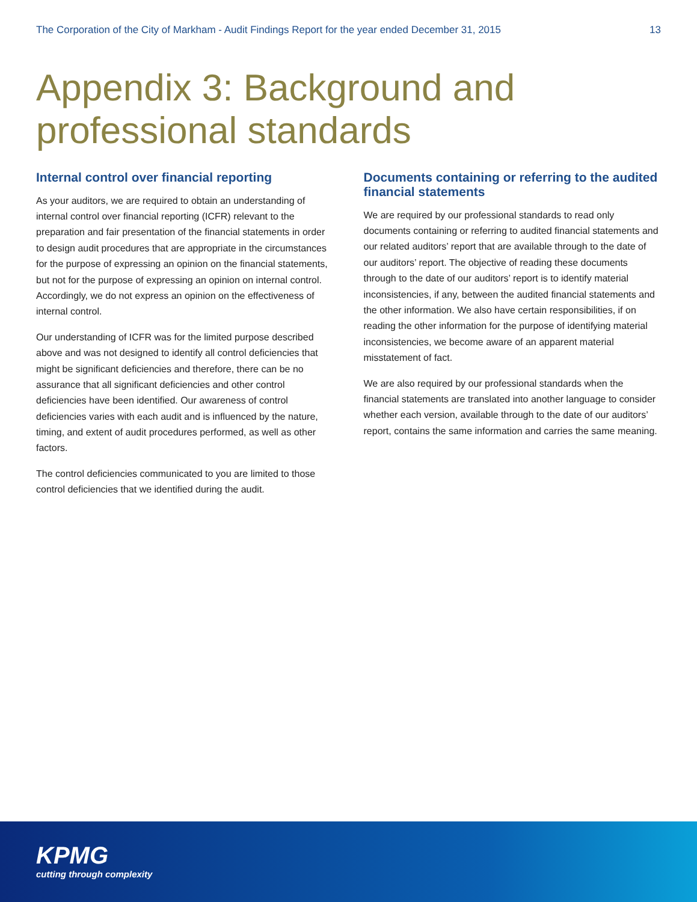The Corporation of the City of Markham - Audit Findings Report for the year ended December 31, 2015 13
Appendix 3: Background and professional standards
Internal control over financial reporting
As your auditors, we are required to obtain an understanding of internal control over financial reporting (ICFR) relevant to the preparation and fair presentation of the financial statements in order to design audit procedures that are appropriate in the circumstances for the purpose of expressing an opinion on the financial statements, but not for the purpose of expressing an opinion on internal control. Accordingly, we do not express an opinion on the effectiveness of internal control.
Our understanding of ICFR was for the limited purpose described above and was not designed to identify all control deficiencies that might be significant deficiencies and therefore, there can be no assurance that all significant deficiencies and other control deficiencies have been identified. Our awareness of control deficiencies varies with each audit and is influenced by the nature, timing, and extent of audit procedures performed, as well as other factors.
The control deficiencies communicated to you are limited to those control deficiencies that we identified during the audit.
Documents containing or referring to the audited financial statements
We are required by our professional standards to read only documents containing or referring to audited financial statements and our related auditors’ report that are available through to the date of our auditors’ report. The objective of reading these documents through to the date of our auditors’ report is to identify material inconsistencies, if any, between the audited financial statements and the other information. We also have certain responsibilities, if on reading the other information for the purpose of identifying material inconsistencies, we become aware of an apparent material misstatement of fact.
We are also required by our professional standards when the financial statements are translated into another language to consider whether each version, available through to the date of our auditors’ report, contains the same information and carries the same meaning.
KPMG
cutting through complexity